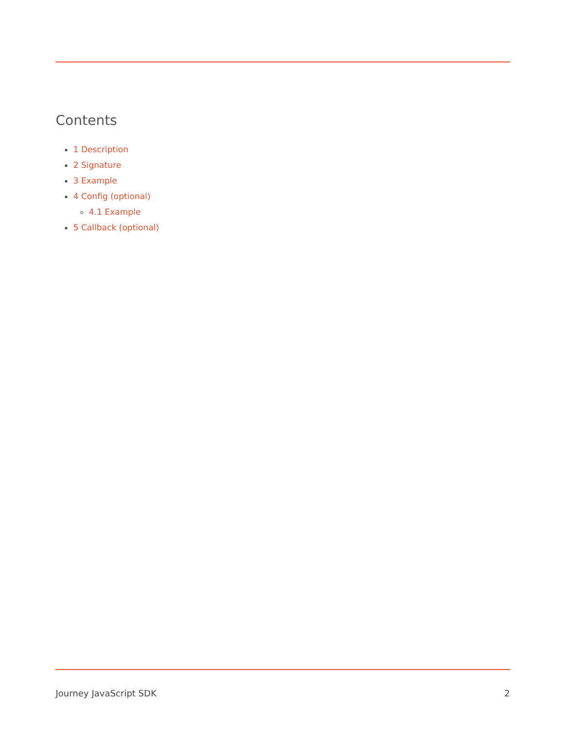Contents
1 Description
2 Signature
3 Example
4 Config (optional)
4.1 Example
5 Callback (optional)
Journey JavaScript SDK 2